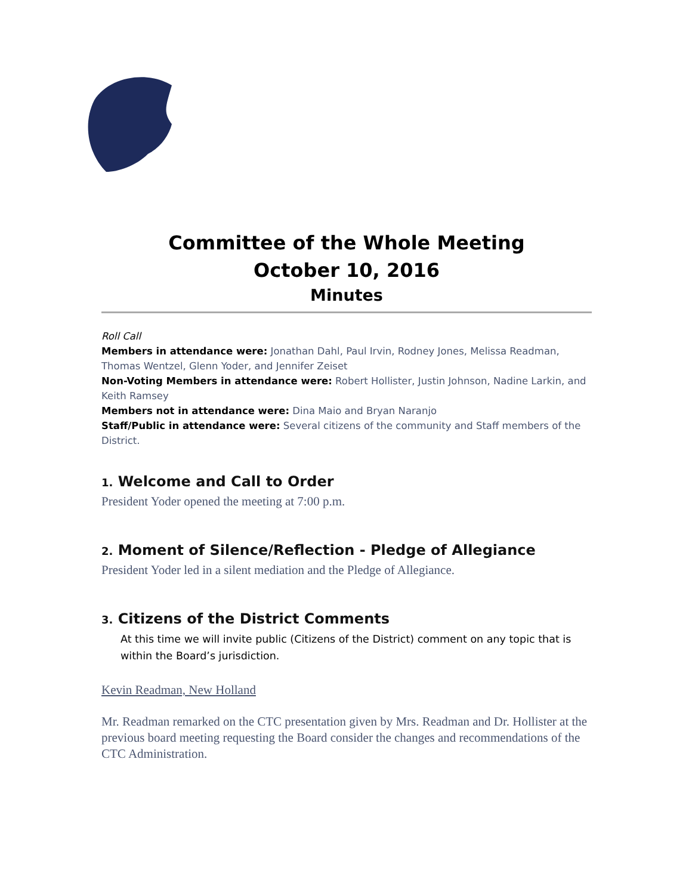Committee of the Whole Meeting
October 10, 2016
Minutes
Roll Call
Members in attendance were: Jonathan Dahl, Paul Irvin, Rodney Jones, Melissa Readman, Thomas Wentzel, Glenn Yoder, and Jennifer Zeiset
Non-Voting Members in attendance were: Robert Hollister, Justin Johnson, Nadine Larkin, and Keith Ramsey
Members not in attendance were: Dina Maio and Bryan Naranjo
Staff/Public in attendance were: Several citizens of the community and Staff members of the District.
1. Welcome and Call to Order
President Yoder opened the meeting at 7:00 p.m.
2. Moment of Silence/Reflection - Pledge of Allegiance
President Yoder led in a silent mediation and the Pledge of Allegiance.
3. Citizens of the District Comments
At this time we will invite public (Citizens of the District) comment on any topic that is within the Board’s jurisdiction.
Kevin Readman, New Holland
Mr. Readman remarked on the CTC presentation given by Mrs. Readman and Dr. Hollister at the previous board meeting requesting the Board consider the changes and recommendations of the CTC Administration.